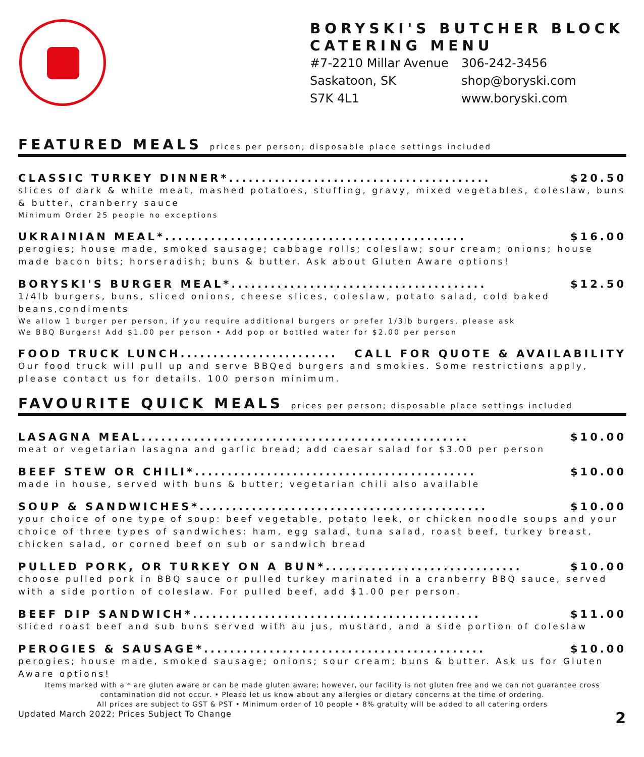BORYSKI'S BUTCHER BLOCK
CATERING MENU
#7-2210 Millar Avenue
Saskatoon, SK
S7K 4L1
306-242-3456
shop@boryski.com
www.boryski.com
FEATURED MEALS prices per person; disposable place settings included
CLASSIC TURKEY DINNER*........................................ $20.50
slices of dark & white meat, mashed potatoes, stuffing, gravy, mixed vegetables, coleslaw, buns & butter, cranberry sauce
Minimum Order 25 people no exceptions
UKRAINIAN MEAL*.............................................. $16.00
perogies; house made, smoked sausage; cabbage rolls; coleslaw; sour cream; onions; house made bacon bits; horseradish; buns & butter. Ask about Gluten Aware options!
BORYSKI'S BURGER MEAL*....................................... $12.50
1/4lb burgers, buns, sliced onions, cheese slices, coleslaw, potato salad, cold baked beans,condiments
We allow 1 burger per person, if you require additional burgers or prefer 1/3lb burgers, please ask
We BBQ Burgers! Add $1.00 per person • Add pop or bottled water for $2.00 per person
FOOD TRUCK LUNCH........................ CALL FOR QUOTE & AVAILABILITY
Our food truck will pull up and serve BBQed burgers and smokies. Some restrictions apply, please contact us for details. 100 person minimum.
FAVOURITE QUICK MEALS prices per person; disposable place settings included
LASAGNA MEAL.................................................. $10.00
meat or vegetarian lasagna and garlic bread; add caesar salad for $3.00 per person
BEEF STEW OR CHILI*........................................... $10.00
made in house, served with buns & butter; vegetarian chili also available
SOUP & SANDWICHES*............................................ $10.00
your choice of one type of soup: beef vegetable, potato leek, or chicken noodle soups and your choice of three types of sandwiches: ham, egg salad, tuna salad, roast beef, turkey breast, chicken salad, or corned beef on sub or sandwich bread
PULLED PORK, OR TURKEY ON A BUN*.............................. $10.00
choose pulled pork in BBQ sauce or pulled turkey marinated in a cranberry BBQ sauce, served with a side portion of coleslaw. For pulled beef, add $1.00 per person.
BEEF DIP SANDWICH*............................................ $11.00
sliced roast beef and sub buns served with au jus, mustard, and a side portion of coleslaw
PEROGIES & SAUSAGE*........................................... $10.00
perogies; house made, smoked sausage; onions; sour cream; buns & butter. Ask us for Gluten Aware options!
Items marked with a * are gluten aware or can be made gluten aware; however, our facility is not gluten free and we can not guarantee cross contamination did not occur. • Please let us know about any allergies or dietary concerns at the time of ordering.
All prices are subject to GST & PST • Minimum order of 10 people • 8% gratuity will be added to all catering orders
Updated March 2022; Prices Subject To Change 2